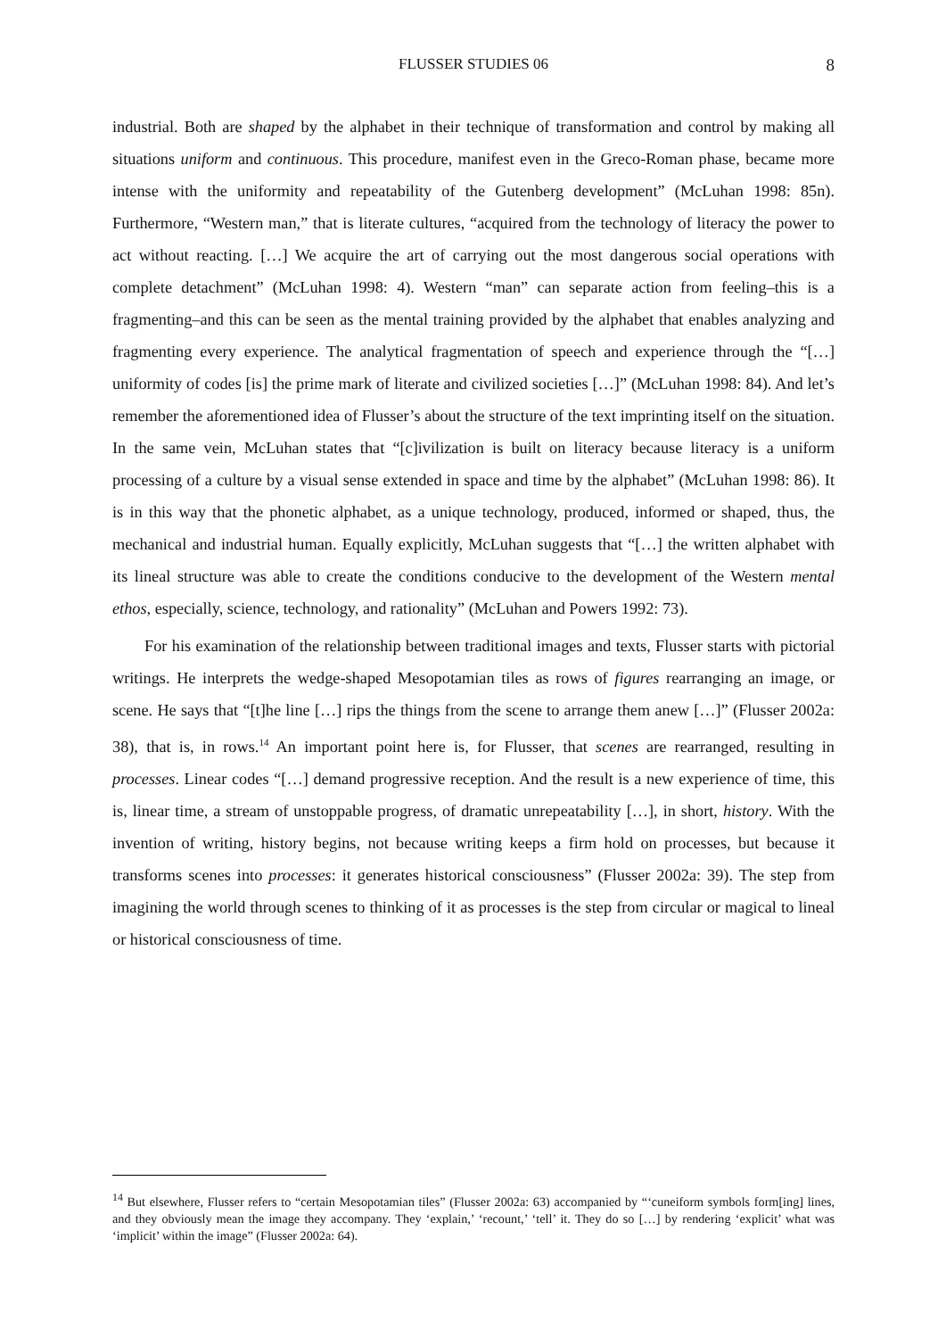FLUSSER STUDIES 06 8
industrial. Both are shaped by the alphabet in their technique of transformation and control by making all situations uniform and continuous. This procedure, manifest even in the Greco-Roman phase, became more intense with the uniformity and repeatability of the Gutenberg development” (McLuhan 1998: 85n). Furthermore, “Western man,” that is literate cultures, “acquired from the technology of literacy the power to act without reacting. […] We acquire the art of carrying out the most dangerous social operations with complete detachment” (McLuhan 1998: 4). Western “man” can separate action from feeling–this is a fragmenting–and this can be seen as the mental training provided by the alphabet that enables analyzing and fragmenting every experience. The analytical fragmentation of speech and experience through the “[…] uniformity of codes [is] the prime mark of literate and civilized societies […]” (McLuhan 1998: 84). And let’s remember the aforementioned idea of Flusser’s about the structure of the text imprinting itself on the situation. In the same vein, McLuhan states that “[c]ivilization is built on literacy because literacy is a uniform processing of a culture by a visual sense extended in space and time by the alphabet” (McLuhan 1998: 86). It is in this way that the phonetic alphabet, as a unique technology, produced, informed or shaped, thus, the mechanical and industrial human. Equally explicitly, McLuhan suggests that “[…] the written alphabet with its lineal structure was able to create the conditions conducive to the development of the Western mental ethos, especially, science, technology, and rationality” (McLuhan and Powers 1992: 73).
For his examination of the relationship between traditional images and texts, Flusser starts with pictorial writings. He interprets the wedge-shaped Mesopotamian tiles as rows of figures rearranging an image, or scene. He says that “[t]he line […] rips the things from the scene to arrange them anew […]” (Flusser 2002a: 38), that is, in rows.<sup>14</sup> An important point here is, for Flusser, that scenes are rearranged, resulting in processes. Linear codes “[…] demand progressive reception. And the result is a new experience of time, this is, linear time, a stream of unstoppable progress, of dramatic unrepeatability […], in short, history. With the invention of writing, history begins, not because writing keeps a firm hold on processes, but because it transforms scenes into processes: it generates historical consciousness” (Flusser 2002a: 39). The step from imagining the world through scenes to thinking of it as processes is the step from circular or magical to lineal or historical consciousness of time.
<sup>14</sup> But elsewhere, Flusser refers to “certain Mesopotamian tiles” (Flusser 2002a: 63) accompanied by “‘cuneiform symbols form[ing] lines, and they obviously mean the image they accompany. They ‘explain,’ ‘recount,’ ‘tell’ it. They do so […] by rendering ‘explicit’ what was ‘implicit’ within the image” (Flusser 2002a: 64).